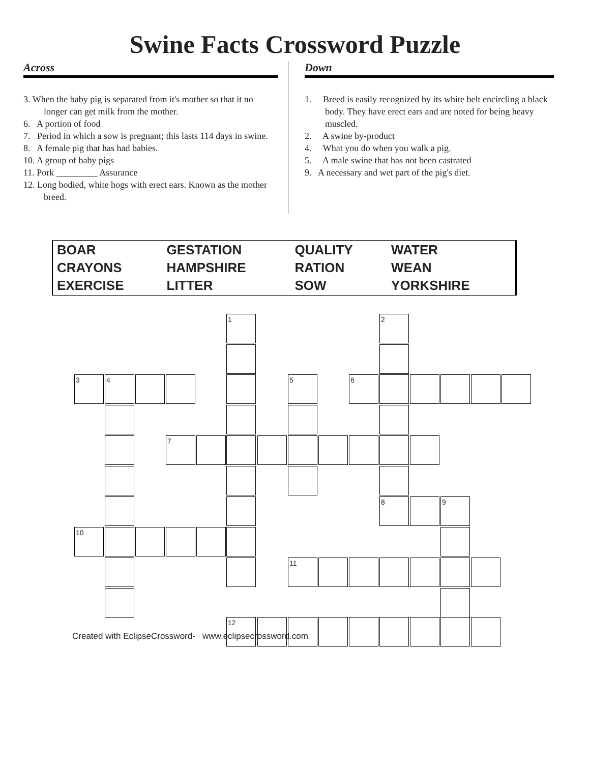Swine Facts Crossword Puzzle
Across
3. When the baby pig is separated from it's mother so that it no longer can get milk from the mother.
6. A portion of food
7. Period in which a sow is pregnant; this lasts 114 days in swine.
8. A female pig that has had babies.
10. A group of baby pigs
11. Pork _________ Assurance
12. Long bodied, white hogs with erect ears. Known as the mother breed.
Down
1. Breed is easily recognized by its white belt encircling a black body. They have erect ears and are noted for being heavy muscled.
2. A swine by-product
4. What you do when you walk a pig.
5. A male swine that has not been castrated
9. A necessary and wet part of the pig's diet.
| BOAR | GESTATION | QUALITY | WATER |
| CRAYONS | HAMPSHIRE | RATION | WEAN |
| EXERCISE | LITTER | SOW | YORKSHIRE |
1 2
3 4 5 6
7
8 9
10
11
12
Created with EclipseCrossword- www.eclipsecrossword.com